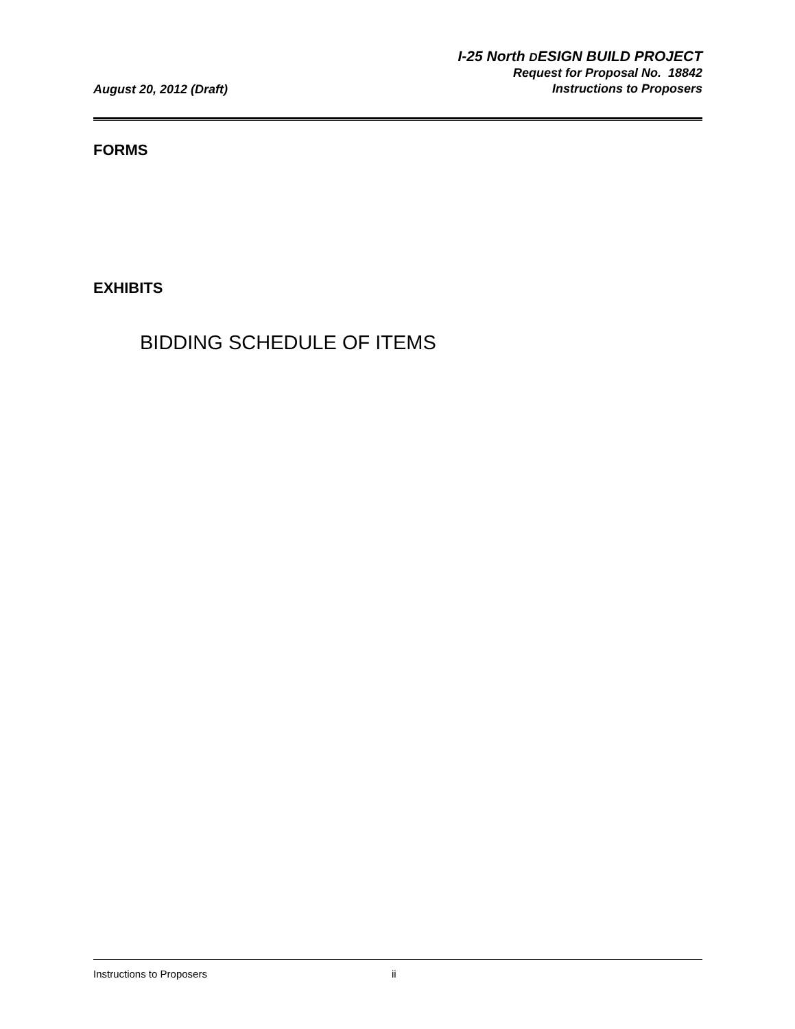August 20, 2012 (Draft)
I-25 North DESIGN BUILD PROJECT
Request for Proposal No. 18842
Instructions to Proposers
FORMS
EXHIBITS
BIDDING SCHEDULE OF ITEMS
Instructions to Proposers ii